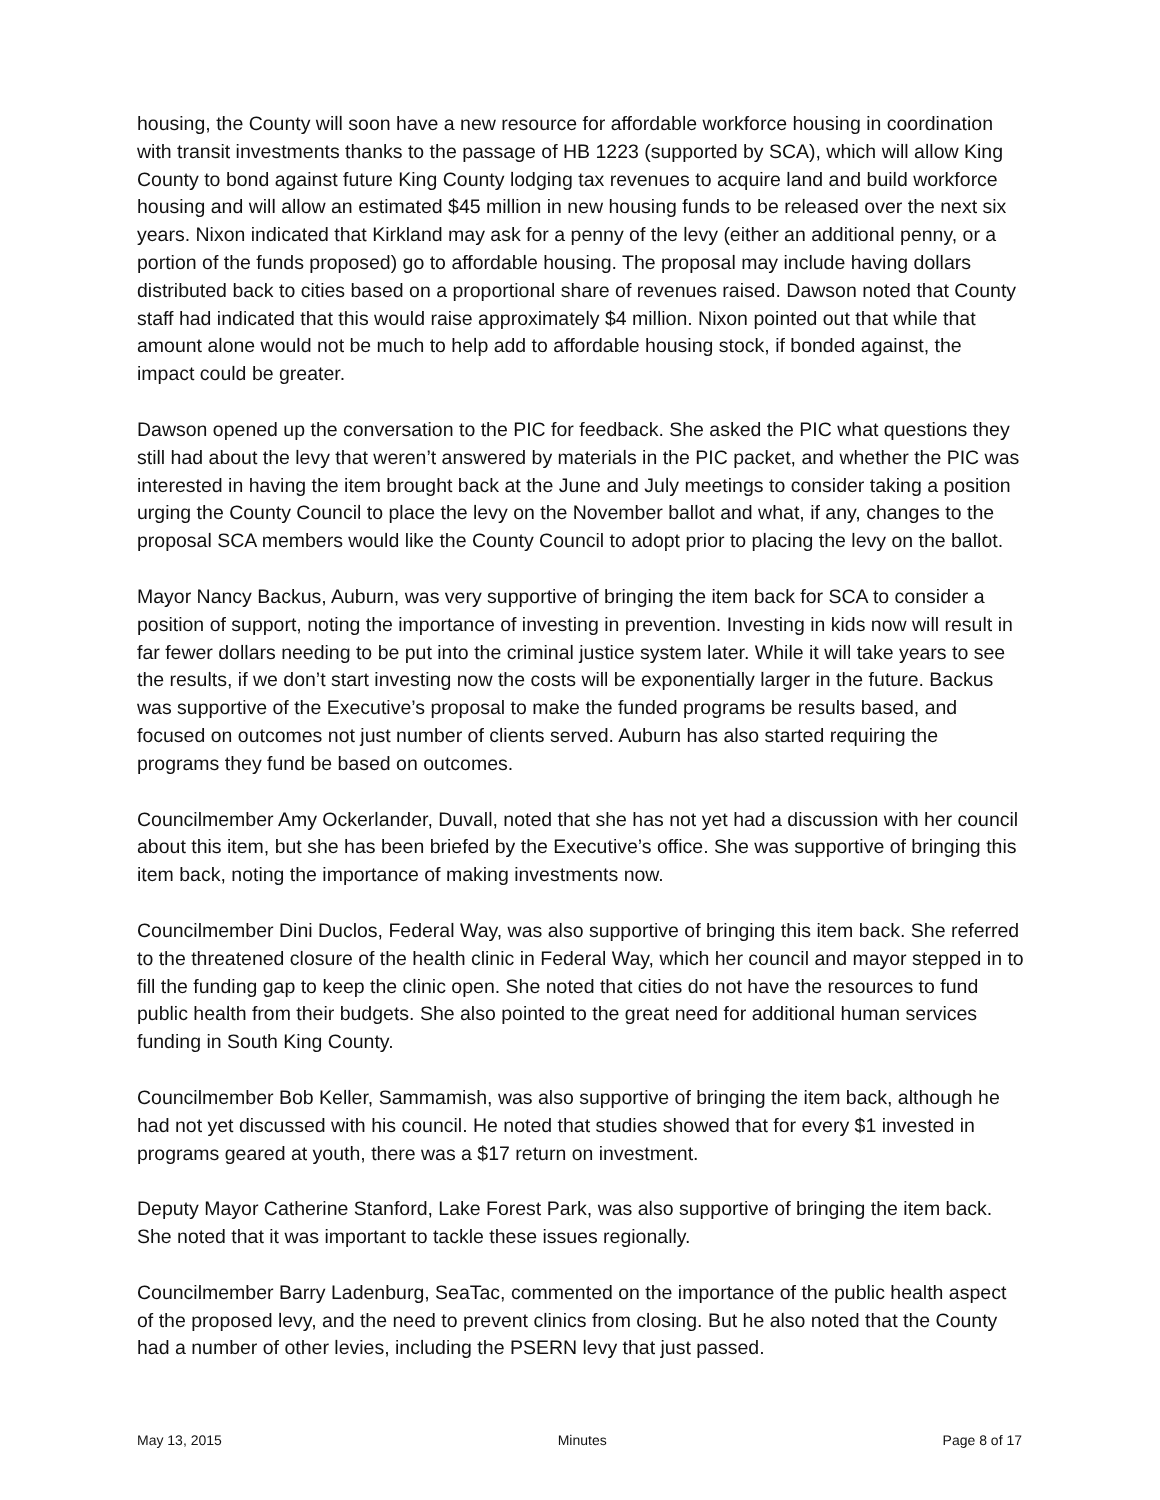housing, the County will soon have a new resource for affordable workforce housing in coordination with transit investments thanks to the passage of HB 1223 (supported by SCA), which will allow King County to bond against future King County lodging tax revenues to acquire land and build workforce housing and will allow an estimated $45 million in new housing funds to be released over the next six years. Nixon indicated that Kirkland may ask for a penny of the levy (either an additional penny, or a portion of the funds proposed) go to affordable housing. The proposal may include having dollars distributed back to cities based on a proportional share of revenues raised. Dawson noted that County staff had indicated that this would raise approximately $4 million. Nixon pointed out that while that amount alone would not be much to help add to affordable housing stock, if bonded against, the impact could be greater.
Dawson opened up the conversation to the PIC for feedback. She asked the PIC what questions they still had about the levy that weren’t answered by materials in the PIC packet, and whether the PIC was interested in having the item brought back at the June and July meetings to consider taking a position urging the County Council to place the levy on the November ballot and what, if any, changes to the proposal SCA members would like the County Council to adopt prior to placing the levy on the ballot.
Mayor Nancy Backus, Auburn, was very supportive of bringing the item back for SCA to consider a position of support, noting the importance of investing in prevention. Investing in kids now will result in far fewer dollars needing to be put into the criminal justice system later. While it will take years to see the results, if we don’t start investing now the costs will be exponentially larger in the future. Backus was supportive of the Executive’s proposal to make the funded programs be results based, and focused on outcomes not just number of clients served. Auburn has also started requiring the programs they fund be based on outcomes.
Councilmember Amy Ockerlander, Duvall, noted that she has not yet had a discussion with her council about this item, but she has been briefed by the Executive’s office. She was supportive of bringing this item back, noting the importance of making investments now.
Councilmember Dini Duclos, Federal Way, was also supportive of bringing this item back. She referred to the threatened closure of the health clinic in Federal Way, which her council and mayor stepped in to fill the funding gap to keep the clinic open. She noted that cities do not have the resources to fund public health from their budgets. She also pointed to the great need for additional human services funding in South King County.
Councilmember Bob Keller, Sammamish, was also supportive of bringing the item back, although he had not yet discussed with his council. He noted that studies showed that for every $1 invested in programs geared at youth, there was a $17 return on investment.
Deputy Mayor Catherine Stanford, Lake Forest Park, was also supportive of bringing the item back. She noted that it was important to tackle these issues regionally.
Councilmember Barry Ladenburg, SeaTac, commented on the importance of the public health aspect of the proposed levy, and the need to prevent clinics from closing. But he also noted that the County had a number of other levies, including the PSERN levy that just passed.
May 13, 2015 Minutes Page 8 of 17